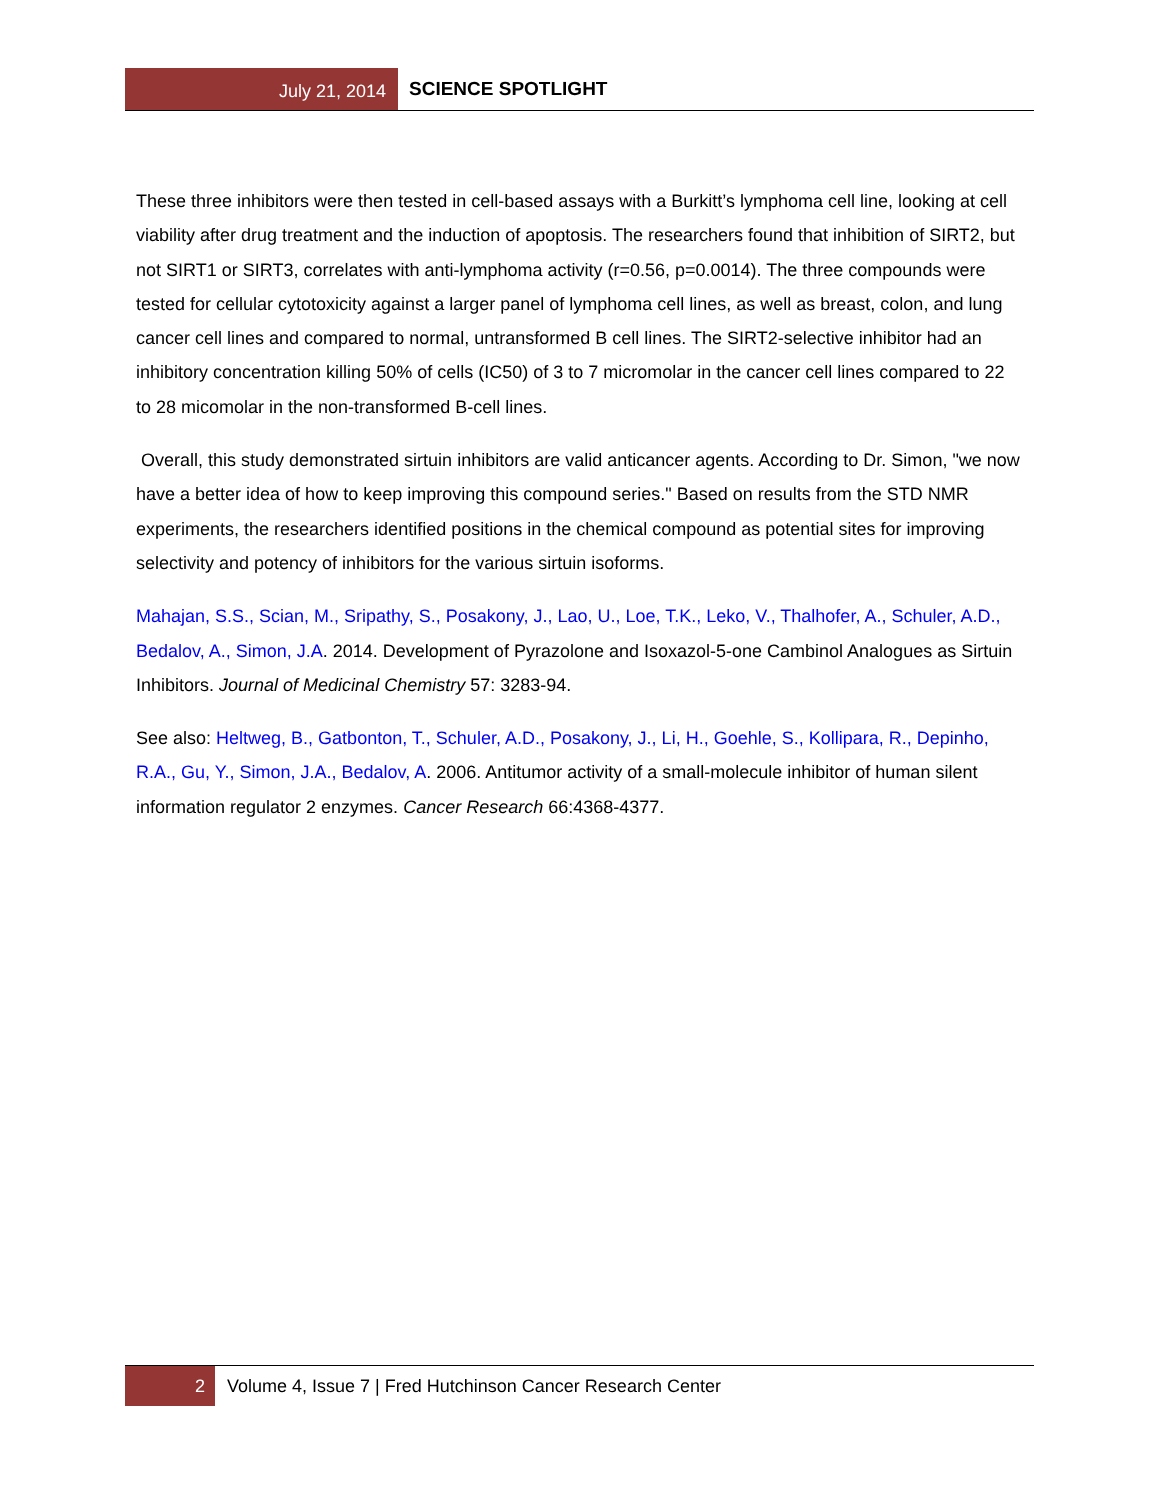July 21, 2014
SCIENCE SPOTLIGHT
These three inhibitors were then tested in cell-based assays with a Burkitt’s lymphoma cell line, looking at cell viability after drug treatment and the induction of apoptosis. The researchers found that inhibition of SIRT2, but not SIRT1 or SIRT3, correlates with anti-lymphoma activity (r=0.56, p=0.0014). The three compounds were tested for cellular cytotoxicity against a larger panel of lymphoma cell lines, as well as breast, colon, and lung cancer cell lines and compared to normal, untransformed B cell lines. The SIRT2-selective inhibitor had an inhibitory concentration killing 50% of cells (IC50) of 3 to 7 micromolar in the cancer cell lines compared to 22 to 28 micomolar in the non-transformed B-cell lines.
Overall, this study demonstrated sirtuin inhibitors are valid anticancer agents. According to Dr. Simon, "we now have a better idea of how to keep improving this compound series." Based on results from the STD NMR experiments, the researchers identified positions in the chemical compound as potential sites for improving selectivity and potency of inhibitors for the various sirtuin isoforms.
Mahajan, S.S., Scian, M., Sripathy, S., Posakony, J., Lao, U., Loe, T.K., Leko, V., Thalhofer, A., Schuler, A.D., Bedalov, A., Simon, J.A. 2014. Development of Pyrazolone and Isoxazol-5-one Cambinol Analogues as Sirtuin Inhibitors. Journal of Medicinal Chemistry 57: 3283-94.
See also: Heltweg, B., Gatbonton, T., Schuler, A.D., Posakony, J., Li, H., Goehle, S., Kollipara, R., Depinho, R.A., Gu, Y., Simon, J.A., Bedalov, A. 2006. Antitumor activity of a small-molecule inhibitor of human silent information regulator 2 enzymes. Cancer Research 66:4368-4377.
2
Volume 4, Issue 7 | Fred Hutchinson Cancer Research Center